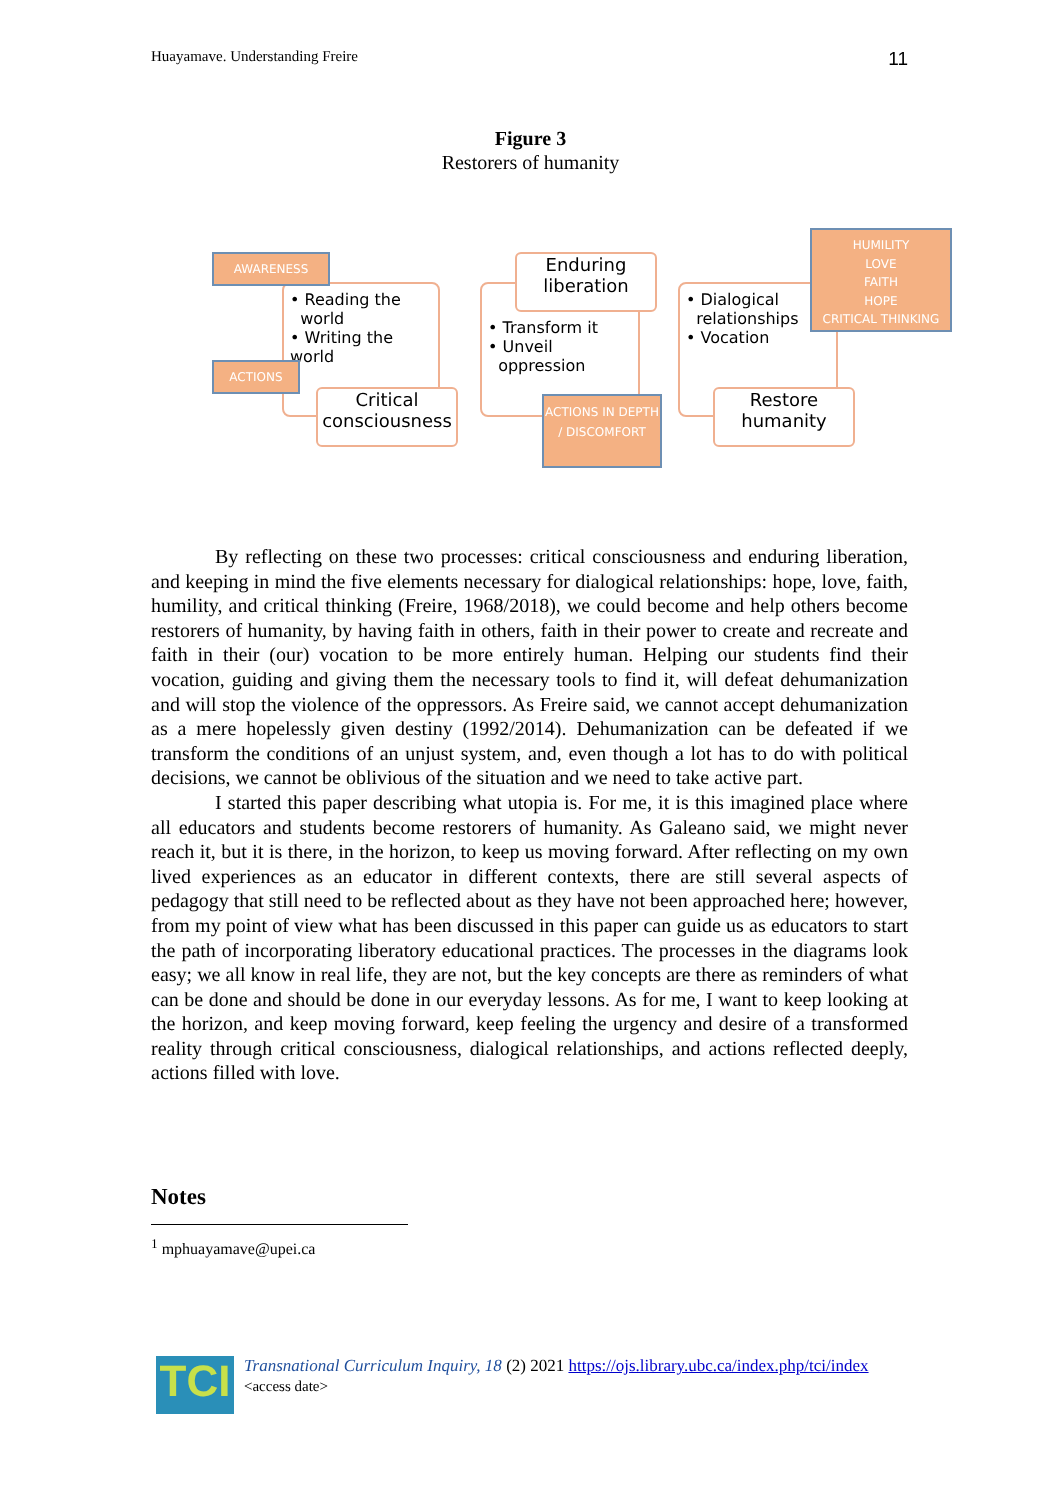Huayamave. Understanding Freire 11
Figure 3
Restorers of humanity
• Reading the
world
• Writing the world
AWARENESS
ACTIONS
Critical
consciousness
• Transform it
• Unveil
oppression
Enduring
liberation
ACTIONS IN DEPTH / DISCOMFORT
• Dialogical
relationships
• Vocation
HUMILITY
LOVE
FAITH
HOPE
CRITICAL THINKING
Restore
humanity
By reflecting on these two processes: critical consciousness and enduring liberation, and keeping in mind the five elements necessary for dialogical relationships: hope, love, faith, humility, and critical thinking (Freire, 1968/2018), we could become and help others become restorers of humanity, by having faith in others, faith in their power to create and recreate and faith in their (our) vocation to be more entirely human. Helping our students find their vocation, guiding and giving them the necessary tools to find it, will defeat dehumanization and will stop the violence of the oppressors. As Freire said, we cannot accept dehumanization as a mere hopelessly given destiny (1992/2014). Dehumanization can be defeated if we transform the conditions of an unjust system, and, even though a lot has to do with political decisions, we cannot be oblivious of the situation and we need to take active part.
I started this paper describing what utopia is. For me, it is this imagined place where all educators and students become restorers of humanity. As Galeano said, we might never reach it, but it is there, in the horizon, to keep us moving forward. After reflecting on my own lived experiences as an educator in different contexts, there are still several aspects of pedagogy that still need to be reflected about as they have not been approached here; however, from my point of view what has been discussed in this paper can guide us as educators to start the path of incorporating liberatory educational practices. The processes in the diagrams look easy; we all know in real life, they are not, but the key concepts are there as reminders of what can be done and should be done in our everyday lessons. As for me, I want to keep looking at the horizon, and keep moving forward, keep feeling the urgency and desire of a transformed reality through critical consciousness, dialogical relationships, and actions reflected deeply, actions filled with love.
Notes
<sup>1</sup> mphuayamave@upei.ca
TCI
Transnational Curriculum Inquiry, 18 (2) 2021 https://ojs.library.ubc.ca/index.php/tci/index
<access date>